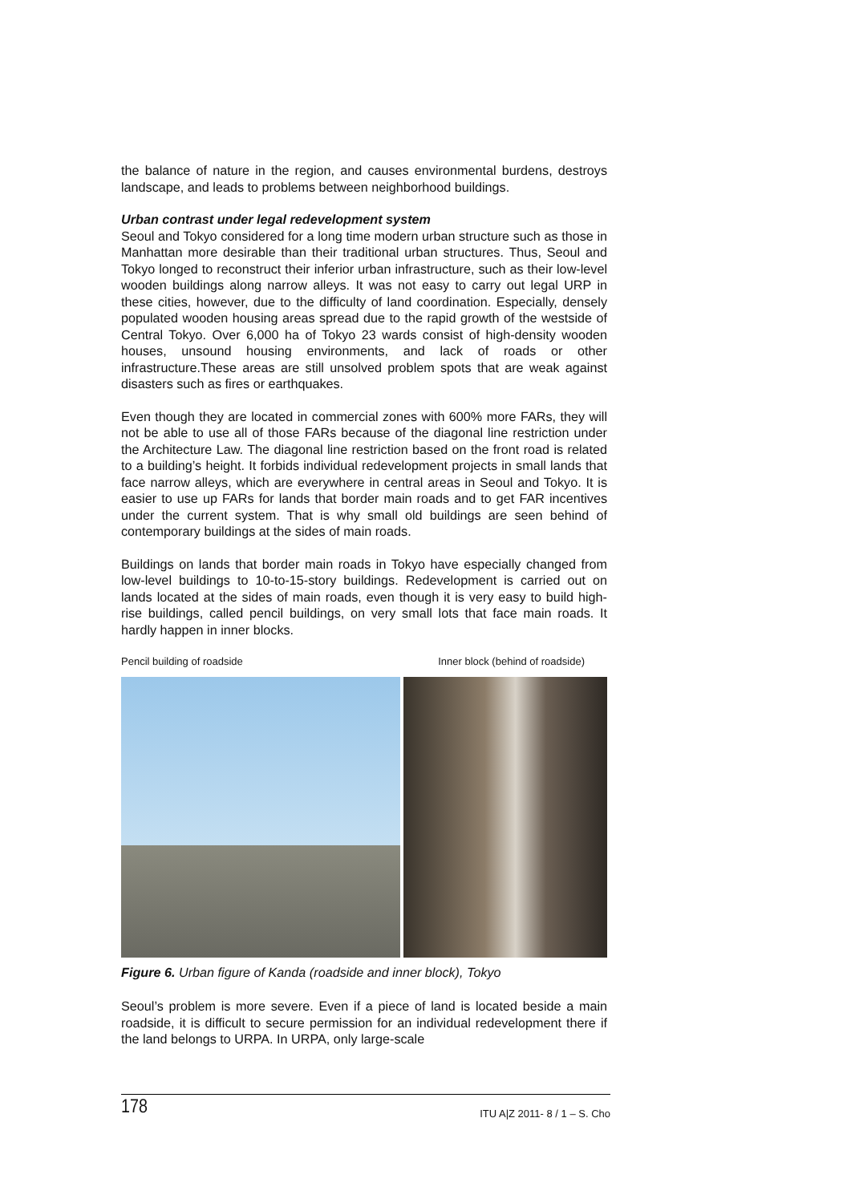the balance of nature in the region, and causes environmental burdens, destroys landscape, and leads to problems between neighborhood buildings.
Urban contrast under legal redevelopment system
Seoul and Tokyo considered for a long time modern urban structure such as those in Manhattan more desirable than their traditional urban structures. Thus, Seoul and Tokyo longed to reconstruct their inferior urban infrastructure, such as their low-level wooden buildings along narrow alleys. It was not easy to carry out legal URP in these cities, however, due to the difficulty of land coordination. Especially, densely populated wooden housing areas spread due to the rapid growth of the westside of Central Tokyo. Over 6,000 ha of Tokyo 23 wards consist of high-density wooden houses, unsound housing environments, and lack of roads or other infrastructure.These areas are still unsolved problem spots that are weak against disasters such as fires or earthquakes.
Even though they are located in commercial zones with 600% more FARs, they will not be able to use all of those FARs because of the diagonal line restriction under the Architecture Law. The diagonal line restriction based on the front road is related to a building’s height. It forbids individual redevelopment projects in small lands that face narrow alleys, which are everywhere in central areas in Seoul and Tokyo. It is easier to use up FARs for lands that border main roads and to get FAR incentives under the current system. That is why small old buildings are seen behind of contemporary buildings at the sides of main roads.
Buildings on lands that border main roads in Tokyo have especially changed from low-level buildings to 10-to-15-story buildings. Redevelopment is carried out on lands located at the sides of main roads, even though it is very easy to build high-rise buildings, called pencil buildings, on very small lots that face main roads. It hardly happen in inner blocks.
Pencil building of roadside Inner block (behind of roadside)
Figure 6. Urban figure of Kanda (roadside and inner block), Tokyo
Seoul’s problem is more severe. Even if a piece of land is located beside a main roadside, it is difficult to secure permission for an individual redevelopment there if the land belongs to URPA. In URPA, only large-scale
178 ITU A|Z 2011- 8 / 1 – S. Cho